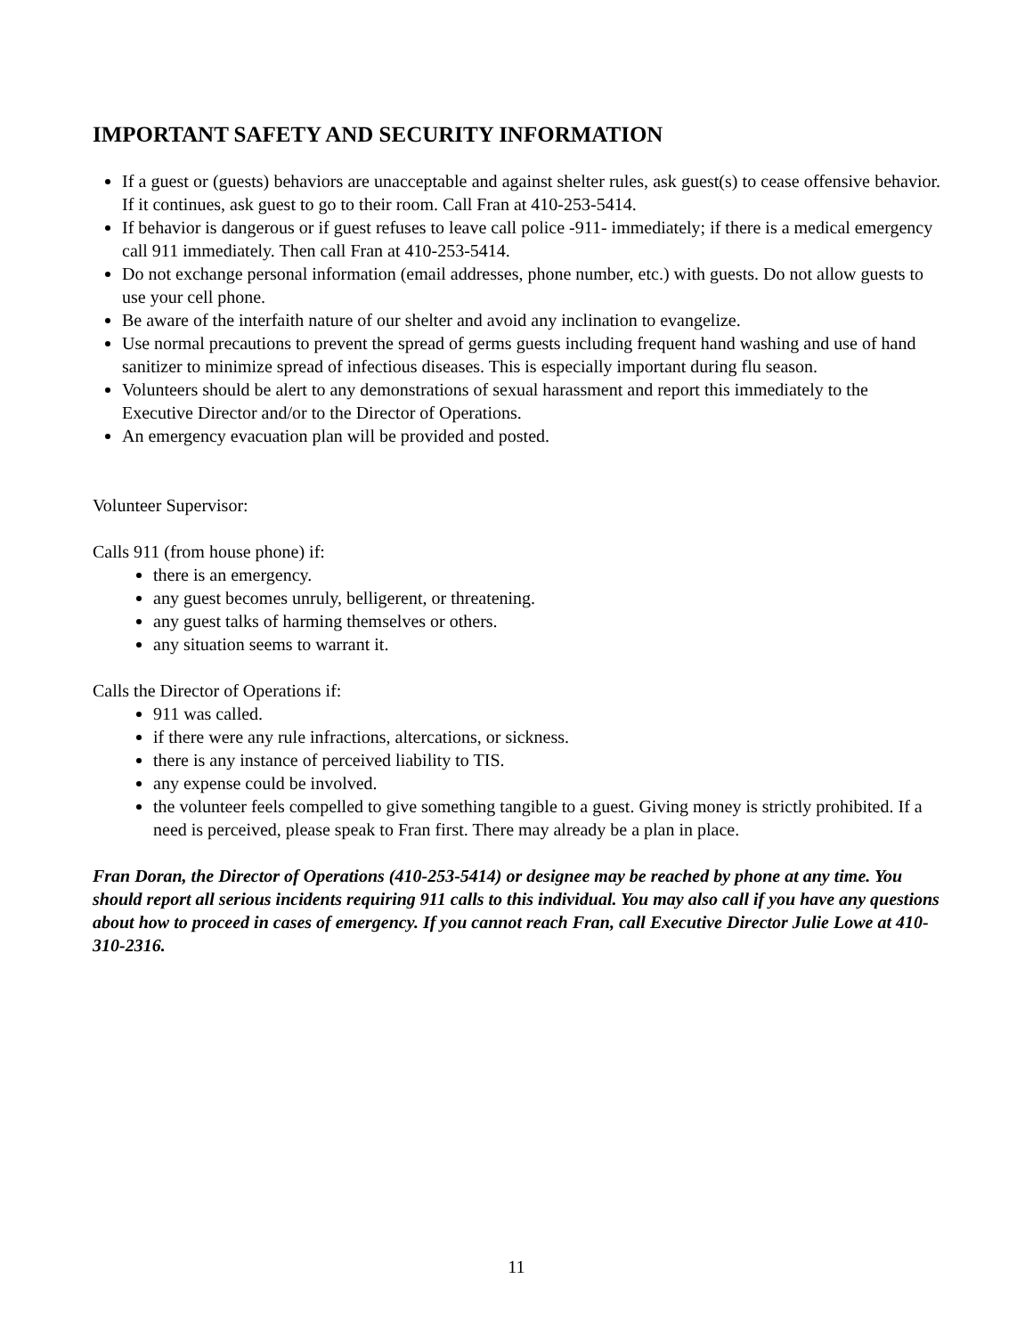IMPORTANT SAFETY AND SECURITY INFORMATION
If a guest or (guests) behaviors are unacceptable and against shelter rules, ask guest(s) to cease offensive behavior. If it continues, ask guest to go to their room. Call Fran at 410-253-5414.
If behavior is dangerous or if guest refuses to leave call police -911- immediately; if there is a medical emergency call 911 immediately. Then call Fran at 410-253-5414.
Do not exchange personal information (email addresses, phone number, etc.) with guests. Do not allow guests to use your cell phone.
Be aware of the interfaith nature of our shelter and avoid any inclination to evangelize.
Use normal precautions to prevent the spread of germs guests including frequent hand washing and use of hand sanitizer to minimize spread of infectious diseases. This is especially important during flu season.
Volunteers should be alert to any demonstrations of sexual harassment and report this immediately to the Executive Director and/or to the Director of Operations.
An emergency evacuation plan will be provided and posted.
Volunteer Supervisor:
Calls 911 (from house phone) if:
there is an emergency.
any guest becomes unruly, belligerent, or threatening.
any guest talks of harming themselves or others.
any situation seems to warrant it.
Calls the Director of Operations if:
911 was called.
if there were any rule infractions, altercations, or sickness.
there is any instance of perceived liability to TIS.
any expense could be involved.
the volunteer feels compelled to give something tangible to a guest. Giving money is strictly prohibited. If a need is perceived, please speak to Fran first. There may already be a plan in place.
Fran Doran, the Director of Operations (410-253-5414) or designee may be reached by phone at any time. You should report all serious incidents requiring 911 calls to this individual. You may also call if you have any questions about how to proceed in cases of emergency. If you cannot reach Fran, call Executive Director Julie Lowe at 410-310-2316.
11